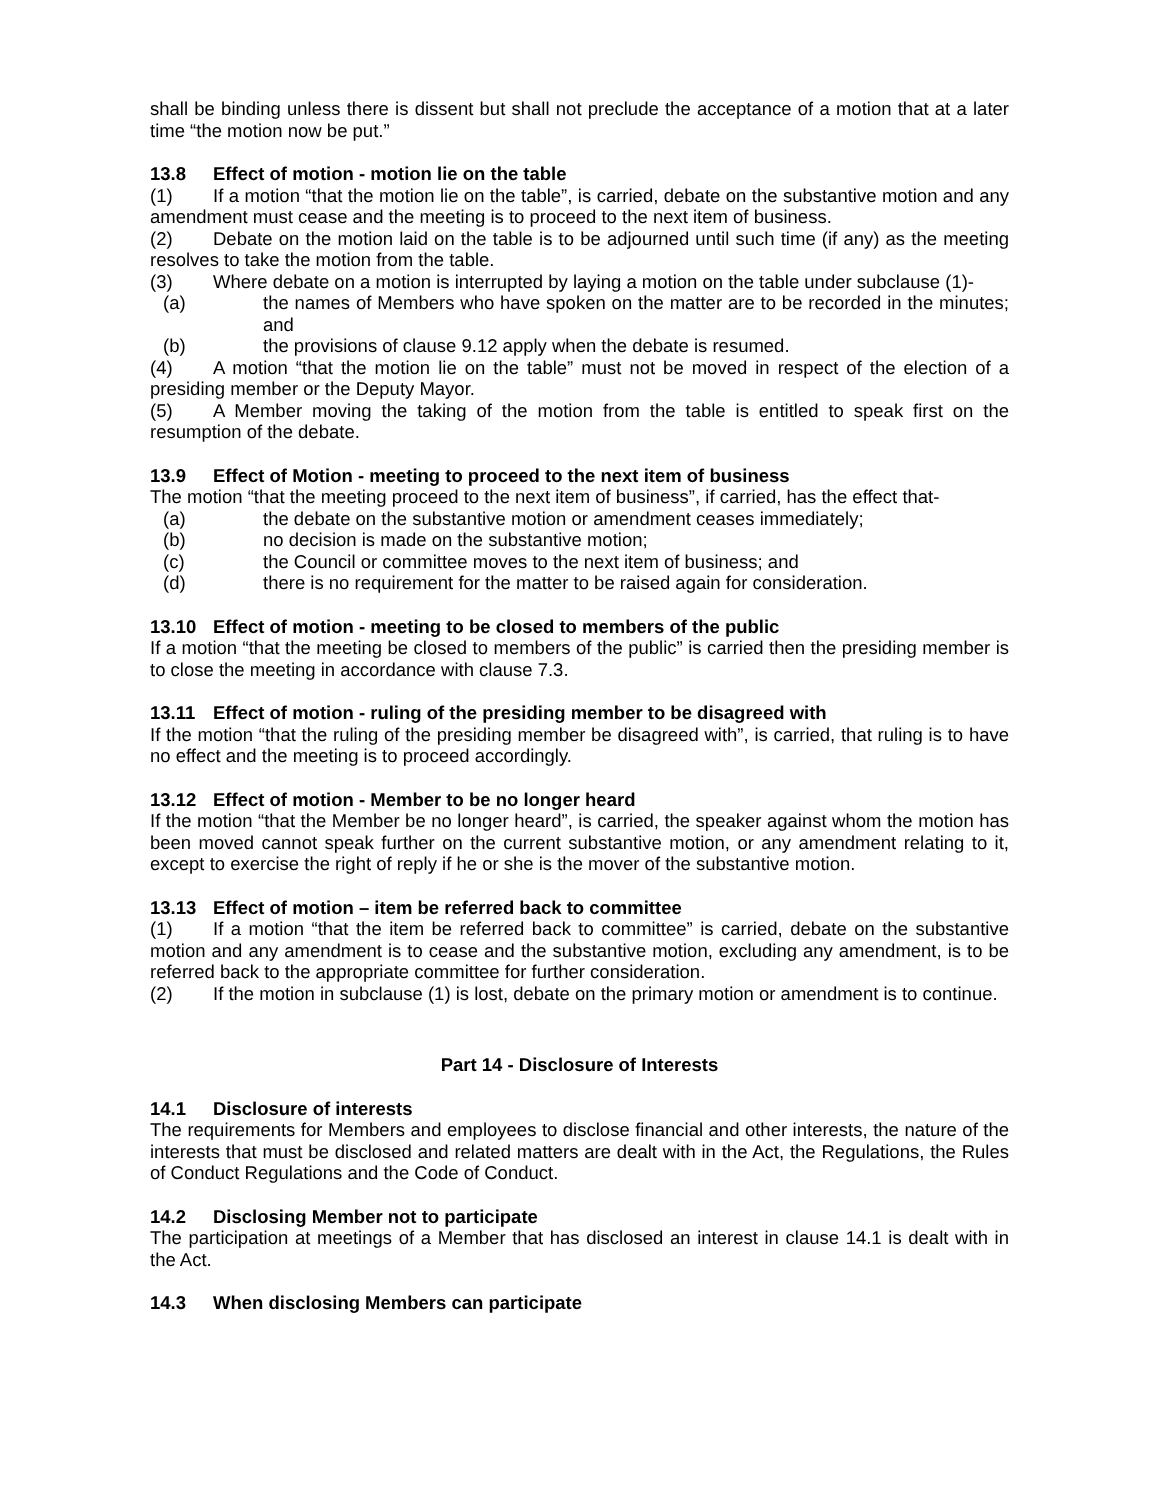shall be binding unless there is dissent but shall not preclude the acceptance of a motion that at a later time “the motion now be put.”
13.8 Effect of motion - motion lie on the table
(1) If a motion “that the motion lie on the table”, is carried, debate on the substantive motion and any amendment must cease and the meeting is to proceed to the next item of business.
(2) Debate on the motion laid on the table is to be adjourned until such time (if any) as the meeting resolves to take the motion from the table.
(3) Where debate on a motion is interrupted by laying a motion on the table under subclause (1)-
(a) the names of Members who have spoken on the matter are to be recorded in the minutes; and
(b) the provisions of clause 9.12 apply when the debate is resumed.
(4) A motion “that the motion lie on the table” must not be moved in respect of the election of a presiding member or the Deputy Mayor.
(5) A Member moving the taking of the motion from the table is entitled to speak first on the resumption of the debate.
13.9 Effect of Motion - meeting to proceed to the next item of business
The motion “that the meeting proceed to the next item of business”, if carried, has the effect that-
(a) the debate on the substantive motion or amendment ceases immediately;
(b) no decision is made on the substantive motion;
(c) the Council or committee moves to the next item of business; and
(d) there is no requirement for the matter to be raised again for consideration.
13.10 Effect of motion - meeting to be closed to members of the public
If a motion “that the meeting be closed to members of the public” is carried then the presiding member is to close the meeting in accordance with clause 7.3.
13.11 Effect of motion - ruling of the presiding member to be disagreed with
If the motion “that the ruling of the presiding member be disagreed with”, is carried, that ruling is to have no effect and the meeting is to proceed accordingly.
13.12 Effect of motion - Member to be no longer heard
If the motion “that the Member be no longer heard”, is carried, the speaker against whom the motion has been moved cannot speak further on the current substantive motion, or any amendment relating to it, except to exercise the right of reply if he or she is the mover of the substantive motion.
13.13 Effect of motion – item be referred back to committee
(1) If a motion “that the item be referred back to committee” is carried, debate on the substantive motion and any amendment is to cease and the substantive motion, excluding any amendment, is to be referred back to the appropriate committee for further consideration.
(2) If the motion in subclause (1) is lost, debate on the primary motion or amendment is to continue.
Part 14 - Disclosure of Interests
14.1 Disclosure of interests
The requirements for Members and employees to disclose financial and other interests, the nature of the interests that must be disclosed and related matters are dealt with in the Act, the Regulations, the Rules of Conduct Regulations and the Code of Conduct.
14.2 Disclosing Member not to participate
The participation at meetings of a Member that has disclosed an interest in clause 14.1 is dealt with in the Act.
14.3 When disclosing Members can participate